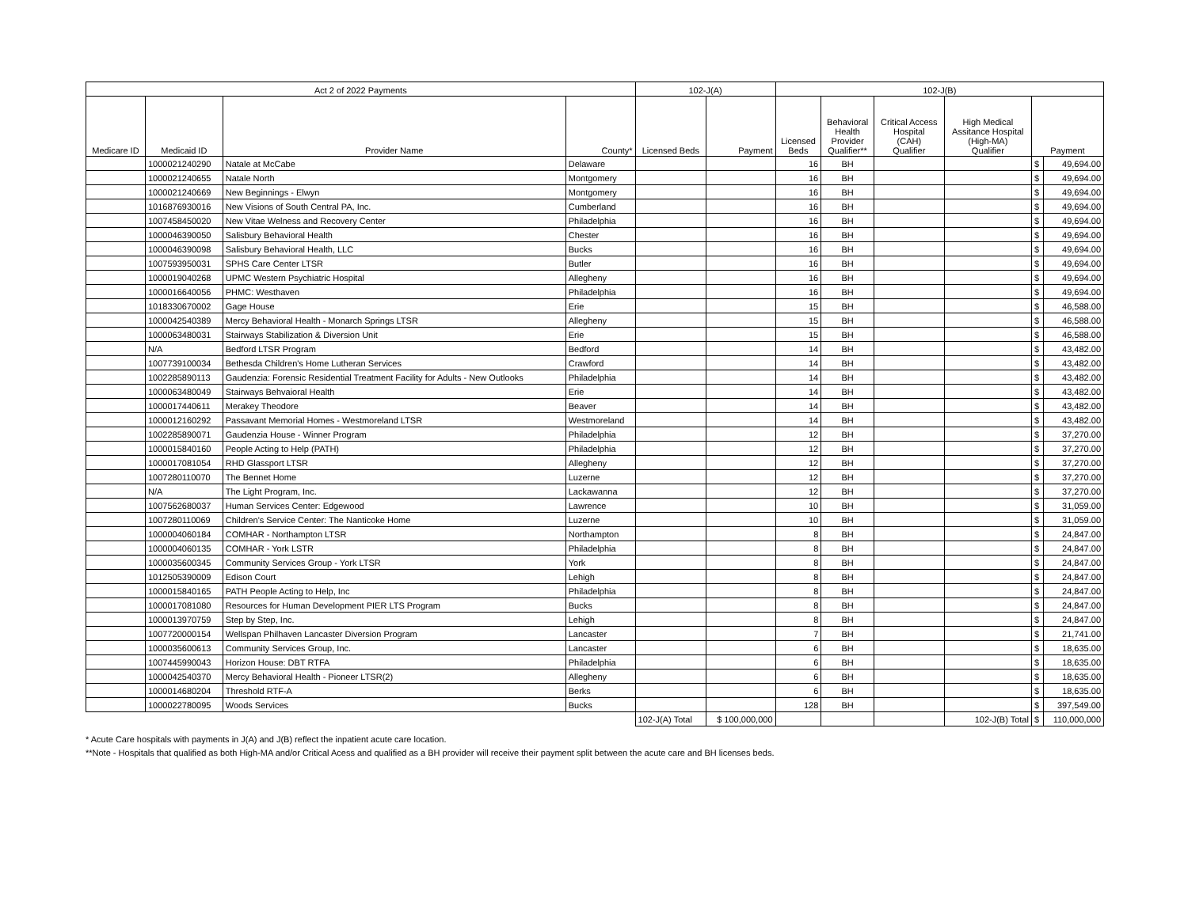| Act 2 of 2022 Payments | | | | 102-J(A) | | 102-J(B) | | | | | |
| --- | --- | --- | --- | --- | --- | --- | --- | --- | --- | --- | --- |
| Medicare ID | Medicaid ID | Provider Name | County* | Licensed Beds | Payment | Licensed Beds | Behavioral Health Provider Qualifier** | Critical Access Hospital (CAH) Qualifier | High Medical Assitance Hospital (High-MA) Qualifier | Payment | |
| | 1000021240290 | Natale at McCabe | Delaware | | | 16 | BH | | | $ | 49,694.00 |
| | 1000021240655 | Natale North | Montgomery | | | 16 | BH | | | $ | 49,694.00 |
| | 1000021240669 | New Beginnings - Elwyn | Montgomery | | | 16 | BH | | | $ | 49,694.00 |
| | 1016876930016 | New Visions of South Central PA, Inc. | Cumberland | | | 16 | BH | | | $ | 49,694.00 |
| | 1007458450020 | New Vitae Welness and Recovery Center | Philadelphia | | | 16 | BH | | | $ | 49,694.00 |
| | 1000046390050 | Salisbury Behavioral Health | Chester | | | 16 | BH | | | $ | 49,694.00 |
| | 1000046390098 | Salisbury Behavioral Health, LLC | Bucks | | | 16 | BH | | | $ | 49,694.00 |
| | 1007593950031 | SPHS Care Center LTSR | Butler | | | 16 | BH | | | $ | 49,694.00 |
| | 1000019040268 | UPMC Western Psychiatric Hospital | Allegheny | | | 16 | BH | | | $ | 49,694.00 |
| | 1000016640056 | PHMC: Westhaven | Philadelphia | | | 16 | BH | | | $ | 49,694.00 |
| | 1018330670002 | Gage House | Erie | | | 15 | BH | | | $ | 46,588.00 |
| | 1000042540389 | Mercy Behavioral Health - Monarch Springs LTSR | Allegheny | | | 15 | BH | | | $ | 46,588.00 |
| | 1000063480031 | Stairways Stabilization & Diversion Unit | Erie | | | 15 | BH | | | $ | 46,588.00 |
| | N/A | Bedford LTSR Program | Bedford | | | 14 | BH | | | $ | 43,482.00 |
| | 1007739100034 | Bethesda Children's Home Lutheran Services | Crawford | | | 14 | BH | | | $ | 43,482.00 |
| | 1002285890113 | Gaudenzia: Forensic Residential Treatment Facility for Adults - New Outlooks | Philadelphia | | | 14 | BH | | | $ | 43,482.00 |
| | 1000063480049 | Stairways Behvaioral Health | Erie | | | 14 | BH | | | $ | 43,482.00 |
| | 1000017440611 | Merakey Theodore | Beaver | | | 14 | BH | | | $ | 43,482.00 |
| | 1000012160292 | Passavant Memorial Homes - Westmoreland LTSR | Westmoreland | | | 14 | BH | | | $ | 43,482.00 |
| | 1002285890071 | Gaudenzia House - Winner Program | Philadelphia | | | 12 | BH | | | $ | 37,270.00 |
| | 1000015840160 | People Acting to Help (PATH) | Philadelphia | | | 12 | BH | | | $ | 37,270.00 |
| | 1000017081054 | RHD Glassport LTSR | Allegheny | | | 12 | BH | | | $ | 37,270.00 |
| | 1007280110070 | The Bennet Home | Luzerne | | | 12 | BH | | | $ | 37,270.00 |
| | N/A | The Light Program, Inc. | Lackawanna | | | 12 | BH | | | $ | 37,270.00 |
| | 1007562680037 | Human Services Center: Edgewood | Lawrence | | | 10 | BH | | | $ | 31,059.00 |
| | 1007280110069 | Children's Service Center: The Nanticoke Home | Luzerne | | | 10 | BH | | | $ | 31,059.00 |
| | 1000004060184 | COMHAR - Northampton LTSR | Northampton | | | 8 | BH | | | $ | 24,847.00 |
| | 1000004060135 | COMHAR - York LSTR | Philadelphia | | | 8 | BH | | | $ | 24,847.00 |
| | 1000035600345 | Community Services Group - York LTSR | York | | | 8 | BH | | | $ | 24,847.00 |
| | 1012505390009 | Edison Court | Lehigh | | | 8 | BH | | | $ | 24,847.00 |
| | 1000015840165 | PATH People Acting to Help, Inc | Philadelphia | | | 8 | BH | | | $ | 24,847.00 |
| | 1000017081080 | Resources for Human Development PIER LTS Program | Bucks | | | 8 | BH | | | $ | 24,847.00 |
| | 1000013970759 | Step by Step, Inc. | Lehigh | | | 8 | BH | | | $ | 24,847.00 |
| | 1007720000154 | Wellspan Philhaven Lancaster Diversion Program | Lancaster | | | 7 | BH | | | $ | 21,741.00 |
| | 1000035600613 | Community Services Group, Inc. | Lancaster | | | 6 | BH | | | $ | 18,635.00 |
| | 1007445990043 | Horizon House: DBT RTFA | Philadelphia | | | 6 | BH | | | $ | 18,635.00 |
| | 1000042540370 | Mercy Behavioral Health - Pioneer LTSR(2) | Allegheny | | | 6 | BH | | | $ | 18,635.00 |
| | 1000014680204 | Threshold RTF-A | Berks | | | 6 | BH | | | $ | 18,635.00 |
| | 1000022780095 | Woods Services | Bucks | | | 128 | BH | | | $ | 397,549.00 |
| | | | | 102-J(A) Total | $ 100,000,000 | | | | 102-J(B) Total | $ | 110,000,000 |
* Acute Care hospitals with payments in J(A) and J(B) reflect the inpatient acute care location.
**Note - Hospitals that qualified as both High-MA and/or Critical Acess and qualified as a BH provider will receive their payment split between the acute care and BH licenses beds.